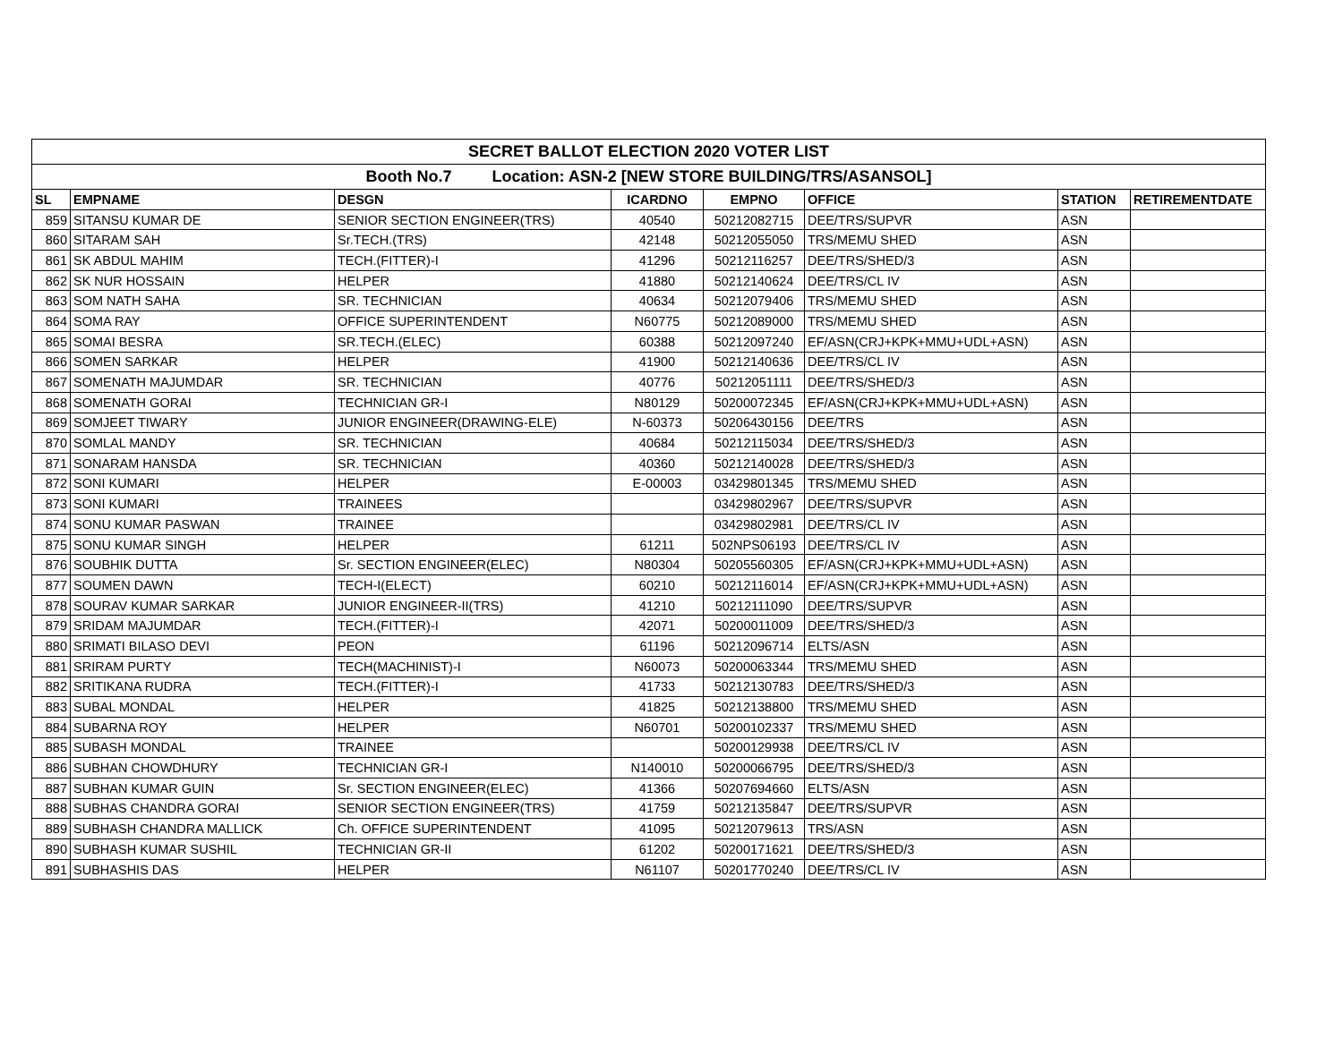| SECRET BALLOT ELECTION 2020 VOTER LIST | | | | | | | |
| Booth No.7 Location: ASN-2 [NEW STORE BUILDING/TRS/ASANSOL] | | | | | | | |
| SL | EMPNAME | DESGN | ICARDNO | EMPNO | OFFICE | STATION | RETIREMENTDATE |
| 859 | SITANSU KUMAR DE | SENIOR SECTION ENGINEER(TRS) | 40540 | 50212082715 | DEE/TRS/SUPVR | ASN | |
| 860 | SITARAM SAH | Sr.TECH.(TRS) | 42148 | 50212055050 | TRS/MEMU SHED | ASN | |
| 861 | SK ABDUL MAHIM | TECH.(FITTER)-I | 41296 | 50212116257 | DEE/TRS/SHED/3 | ASN | |
| 862 | SK NUR HOSSAIN | HELPER | 41880 | 50212140624 | DEE/TRS/CL IV | ASN | |
| 863 | SOM NATH SAHA | SR. TECHNICIAN | 40634 | 50212079406 | TRS/MEMU SHED | ASN | |
| 864 | SOMA RAY | OFFICE SUPERINTENDENT | N60775 | 50212089000 | TRS/MEMU SHED | ASN | |
| 865 | SOMAI BESRA | SR.TECH.(ELEC) | 60388 | 50212097240 | EF/ASN(CRJ+KPK+MMU+UDL+ASN) | ASN | |
| 866 | SOMEN SARKAR | HELPER | 41900 | 50212140636 | DEE/TRS/CL IV | ASN | |
| 867 | SOMENATH MAJUMDAR | SR. TECHNICIAN | 40776 | 50212051111 | DEE/TRS/SHED/3 | ASN | |
| 868 | SOMENATH GORAI | TECHNICIAN GR-I | N80129 | 50200072345 | EF/ASN(CRJ+KPK+MMU+UDL+ASN) | ASN | |
| 869 | SOMJEET TIWARY | JUNIOR ENGINEER(DRAWING-ELE) | N-60373 | 50206430156 | DEE/TRS | ASN | |
| 870 | SOMLAL MANDY | SR. TECHNICIAN | 40684 | 50212115034 | DEE/TRS/SHED/3 | ASN | |
| 871 | SONARAM HANSDA | SR. TECHNICIAN | 40360 | 50212140028 | DEE/TRS/SHED/3 | ASN | |
| 872 | SONI KUMARI | HELPER | E-00003 | 03429801345 | TRS/MEMU SHED | ASN | |
| 873 | SONI KUMARI | TRAINEES | | 03429802967 | DEE/TRS/SUPVR | ASN | |
| 874 | SONU KUMAR PASWAN | TRAINEE | | 03429802981 | DEE/TRS/CL IV | ASN | |
| 875 | SONU KUMAR SINGH | HELPER | 61211 | 502NPS06193 | DEE/TRS/CL IV | ASN | |
| 876 | SOUBHIK DUTTA | Sr. SECTION ENGINEER(ELEC) | N80304 | 50205560305 | EF/ASN(CRJ+KPK+MMU+UDL+ASN) | ASN | |
| 877 | SOUMEN DAWN | TECH-I(ELECT) | 60210 | 50212116014 | EF/ASN(CRJ+KPK+MMU+UDL+ASN) | ASN | |
| 878 | SOURAV KUMAR SARKAR | JUNIOR ENGINEER-II(TRS) | 41210 | 50212111090 | DEE/TRS/SUPVR | ASN | |
| 879 | SRIDAM MAJUMDAR | TECH.(FITTER)-I | 42071 | 50200011009 | DEE/TRS/SHED/3 | ASN | |
| 880 | SRIMATI BILASO DEVI | PEON | 61196 | 50212096714 | ELTS/ASN | ASN | |
| 881 | SRIRAM PURTY | TECH(MACHINIST)-I | N60073 | 50200063344 | TRS/MEMU SHED | ASN | |
| 882 | SRITIKANA RUDRA | TECH.(FITTER)-I | 41733 | 50212130783 | DEE/TRS/SHED/3 | ASN | |
| 883 | SUBAL MONDAL | HELPER | 41825 | 50212138800 | TRS/MEMU SHED | ASN | |
| 884 | SUBARNA ROY | HELPER | N60701 | 50200102337 | TRS/MEMU SHED | ASN | |
| 885 | SUBASH MONDAL | TRAINEE | | 50200129938 | DEE/TRS/CL IV | ASN | |
| 886 | SUBHAN CHOWDHURY | TECHNICIAN GR-I | N140010 | 50200066795 | DEE/TRS/SHED/3 | ASN | |
| 887 | SUBHAN KUMAR GUIN | Sr. SECTION ENGINEER(ELEC) | 41366 | 50207694660 | ELTS/ASN | ASN | |
| 888 | SUBHAS CHANDRA GORAI | SENIOR SECTION ENGINEER(TRS) | 41759 | 50212135847 | DEE/TRS/SUPVR | ASN | |
| 889 | SUBHASH CHANDRA MALLICK | Ch. OFFICE SUPERINTENDENT | 41095 | 50212079613 | TRS/ASN | ASN | |
| 890 | SUBHASH KUMAR SUSHIL | TECHNICIAN GR-II | 61202 | 50200171621 | DEE/TRS/SHED/3 | ASN | |
| 891 | SUBHASHIS DAS | HELPER | N61107 | 50201770240 | DEE/TRS/CL IV | ASN | |